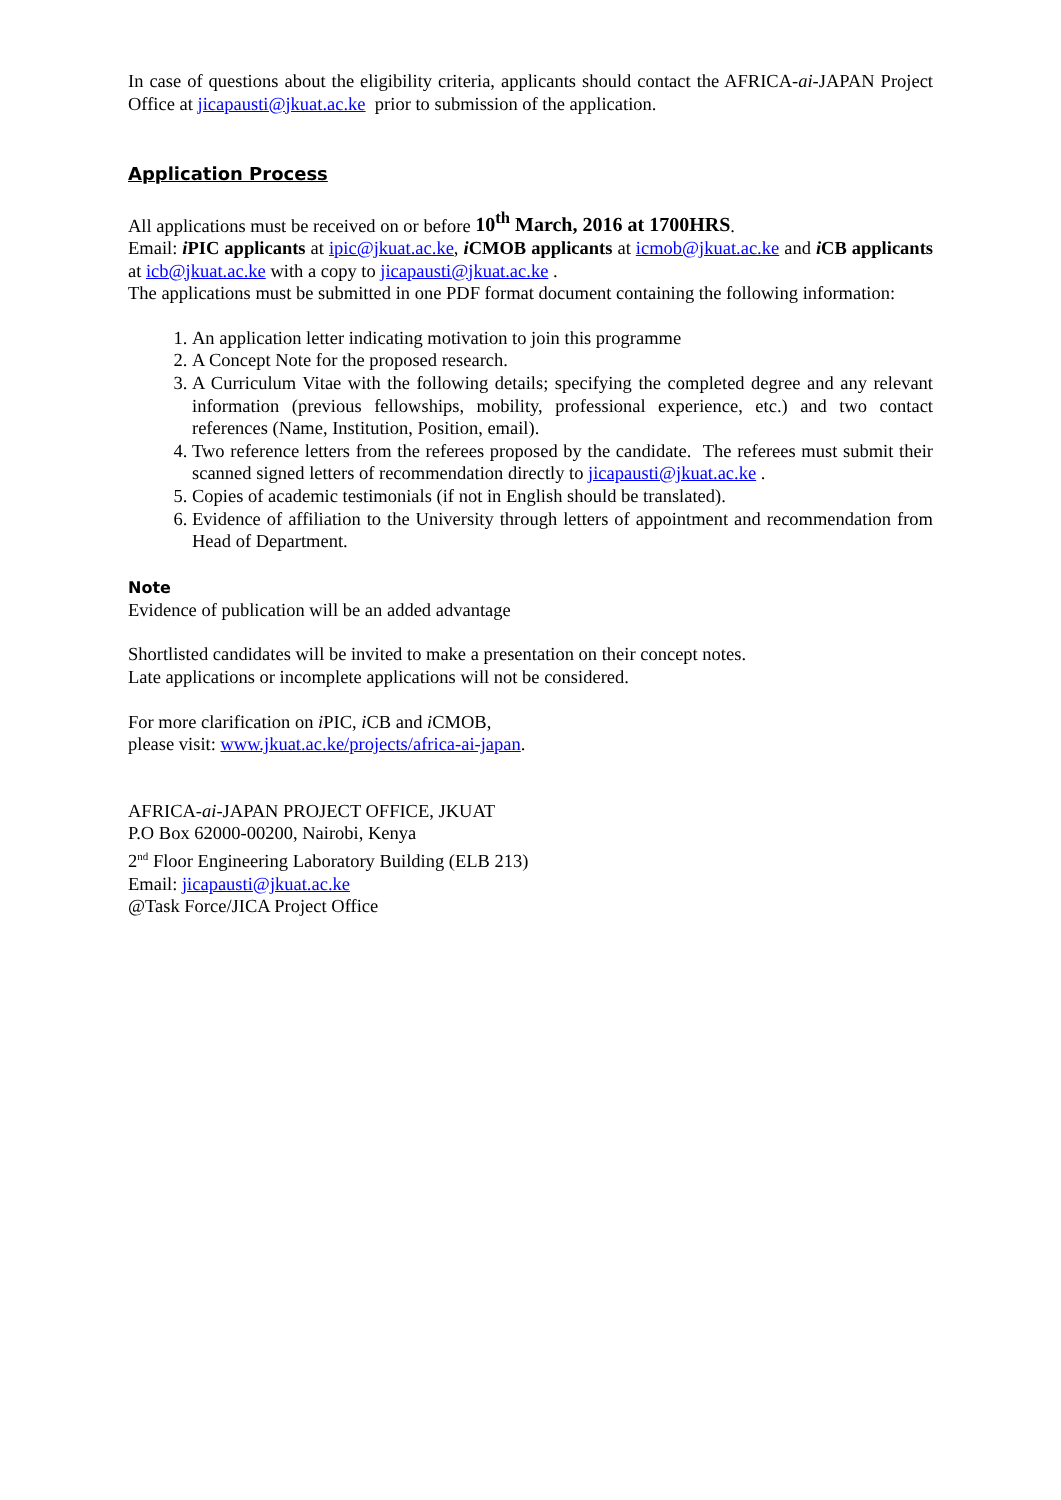In case of questions about the eligibility criteria, applicants should contact the AFRICA-ai-JAPAN Project Office at jicapausti@jkuat.ac.ke prior to submission of the application.
Application Process
All applications must be received on or before 10<sup>th</sup> March, 2016 at 1700HRS.
Email: i PIC applicants at ipic@jkuat.ac.ke, i CMOB applicants at icmob@jkuat.ac.ke and i CB applicants at icb@jkuat.ac.ke with a copy to jicapausti@jkuat.ac.ke .
The applications must be submitted in one PDF format document containing the following information:
1. An application letter indicating motivation to join this programme
2. A Concept Note for the proposed research.
3. A Curriculum Vitae with the following details; specifying the completed degree and any relevant information (previous fellowships, mobility, professional experience, etc.) and two contact references (Name, Institution, Position, email).
4. Two reference letters from the referees proposed by the candidate. The referees must submit their scanned signed letters of recommendation directly to jicapausti@jkuat.ac.ke .
5. Copies of academic testimonials (if not in English should be translated).
6. Evidence of affiliation to the University through letters of appointment and recommendation from Head of Department.
Note
Evidence of publication will be an added advantage
Shortlisted candidates will be invited to make a presentation on their concept notes.
Late applications or incomplete applications will not be considered.
For more clarification on i PIC, i CB and i CMOB,
please visit: www.jkuat.ac.ke/projects/africa-ai-japan.
AFRICA-ai-JAPAN PROJECT OFFICE, JKUAT
P.O Box 62000-00200, Nairobi, Kenya
2<sup>nd</sup> Floor Engineering Laboratory Building (ELB 213)
Email: jicapausti@jkuat.ac.ke
@Task Force/JICA Project Office